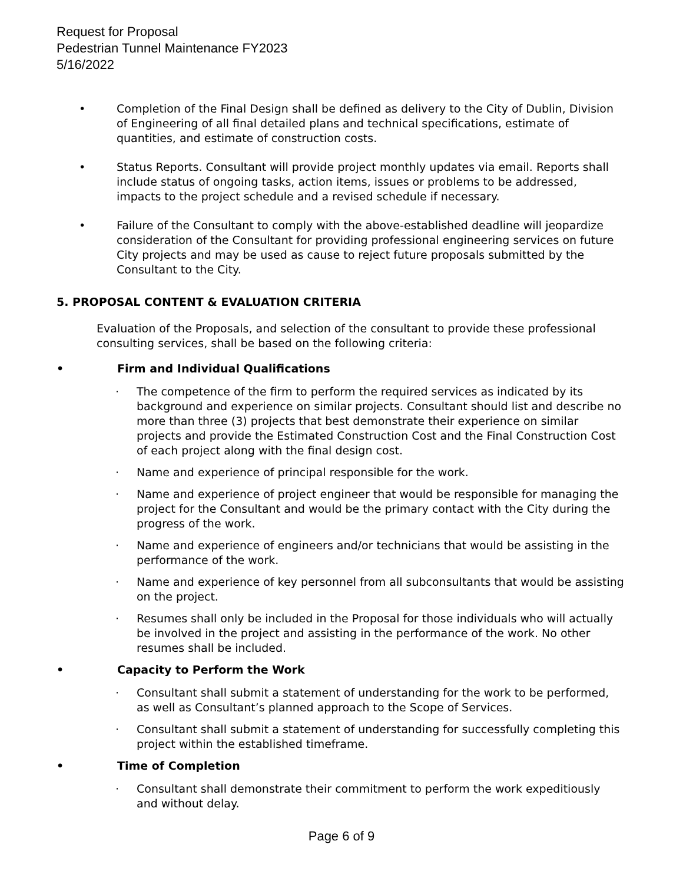Request for Proposal
Pedestrian Tunnel Maintenance FY2023
5/16/2022
• Completion of the Final Design shall be defined as delivery to the City of Dublin, Division of Engineering of all final detailed plans and technical specifications, estimate of quantities, and estimate of construction costs.
• Status Reports. Consultant will provide project monthly updates via email. Reports shall include status of ongoing tasks, action items, issues or problems to be addressed, impacts to the project schedule and a revised schedule if necessary.
• Failure of the Consultant to comply with the above-established deadline will jeopardize consideration of the Consultant for providing professional engineering services on future City projects and may be used as cause to reject future proposals submitted by the Consultant to the City.
5. PROPOSAL CONTENT & EVALUATION CRITERIA
Evaluation of the Proposals, and selection of the consultant to provide these professional consulting services, shall be based on the following criteria:
• Firm and Individual Qualifications
· The competence of the firm to perform the required services as indicated by its background and experience on similar projects. Consultant should list and describe no more than three (3) projects that best demonstrate their experience on similar projects and provide the Estimated Construction Cost and the Final Construction Cost of each project along with the final design cost.
· Name and experience of principal responsible for the work.
· Name and experience of project engineer that would be responsible for managing the project for the Consultant and would be the primary contact with the City during the progress of the work.
· Name and experience of engineers and/or technicians that would be assisting in the performance of the work.
· Name and experience of key personnel from all subconsultants that would be assisting on the project.
· Resumes shall only be included in the Proposal for those individuals who will actually be involved in the project and assisting in the performance of the work. No other resumes shall be included.
• Capacity to Perform the Work
· Consultant shall submit a statement of understanding for the work to be performed, as well as Consultant’s planned approach to the Scope of Services.
· Consultant shall submit a statement of understanding for successfully completing this project within the established timeframe.
• Time of Completion
· Consultant shall demonstrate their commitment to perform the work expeditiously and without delay.
Page 6 of 9